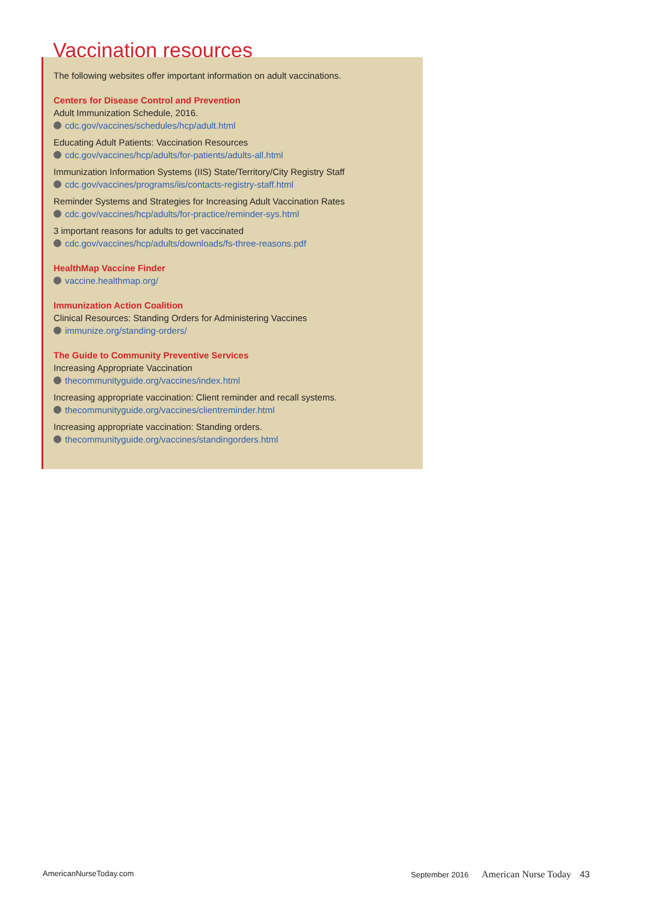Vaccination resources
The following websites offer important information on adult vaccinations.
Centers for Disease Control and Prevention
Adult Immunization Schedule, 2016.
cdc.gov/vaccines/schedules/hcp/adult.html
Educating Adult Patients: Vaccination Resources
cdc.gov/vaccines/hcp/adults/for-patients/adults-all.html
Immunization Information Systems (IIS) State/Territory/City Registry Staff
cdc.gov/vaccines/programs/iis/contacts-registry-staff.html
Reminder Systems and Strategies for Increasing Adult Vaccination Rates
cdc.gov/vaccines/hcp/adults/for-practice/reminder-sys.html
3 important reasons for adults to get vaccinated
cdc.gov/vaccines/hcp/adults/downloads/fs-three-reasons.pdf
HealthMap Vaccine Finder
vaccine.healthmap.org/
Immunization Action Coalition
Clinical Resources: Standing Orders for Administering Vaccines
immunize.org/standing-orders/
The Guide to Community Preventive Services
Increasing Appropriate Vaccination
thecommunityguide.org/vaccines/index.html
Increasing appropriate vaccination: Client reminder and recall systems.
thecommunityguide.org/vaccines/clientreminder.html
Increasing appropriate vaccination: Standing orders.
thecommunityguide.org/vaccines/standingorders.html
AmericanNurseToday.com
September 2016 American Nurse Today 43